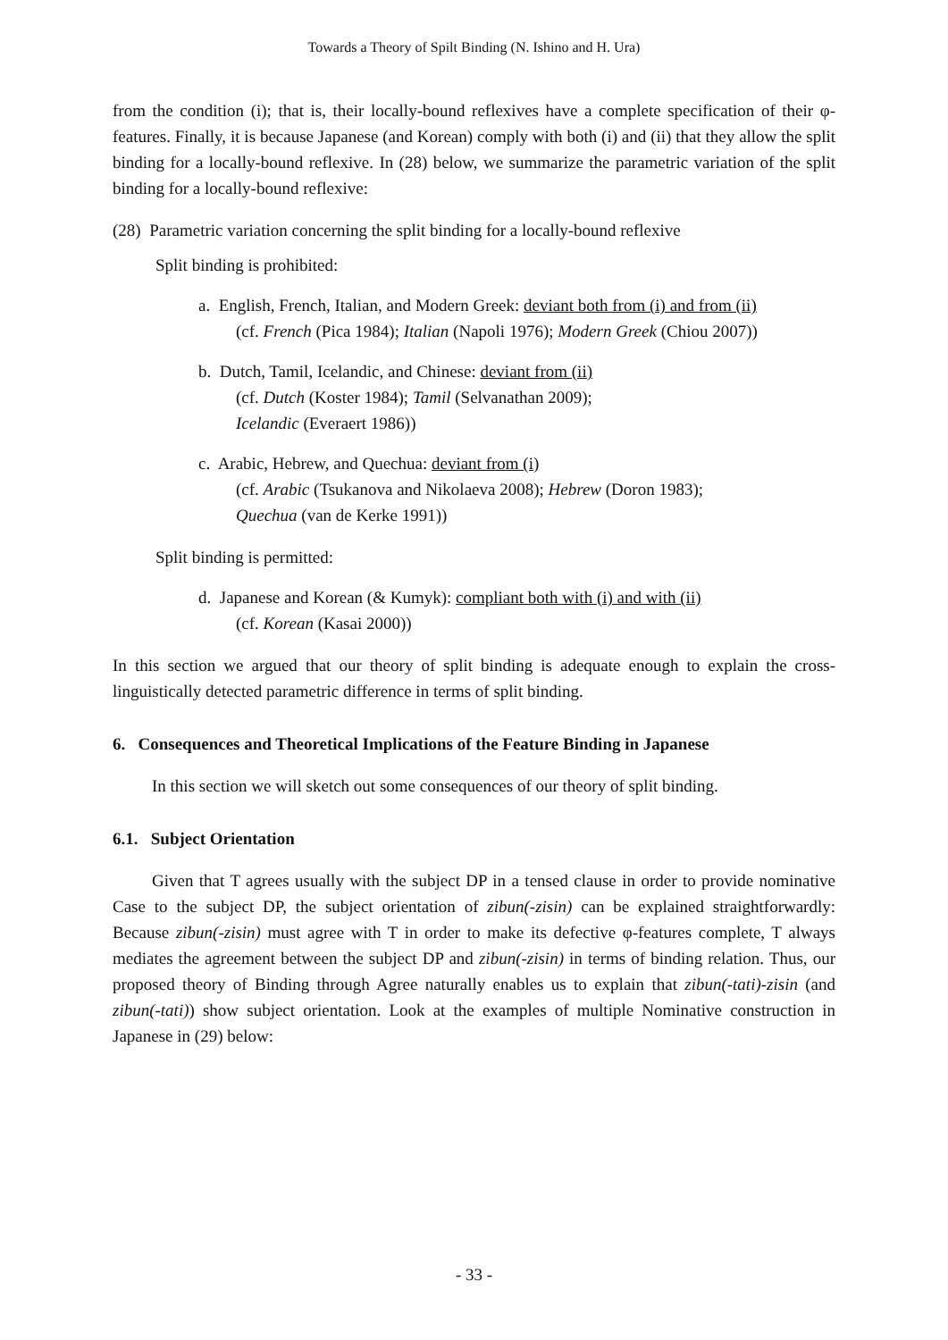Towards a Theory of Spilt Binding (N. Ishino and H. Ura)
from the condition (i); that is, their locally-bound reflexives have a complete specification of their φ-features. Finally, it is because Japanese (and Korean) comply with both (i) and (ii) that they allow the split binding for a locally-bound reflexive. In (28) below, we summarize the parametric variation of the split binding for a locally-bound reflexive:
(28) Parametric variation concerning the split binding for a locally-bound reflexive
Split binding is prohibited:
a. English, French, Italian, and Modern Greek: deviant both from (i) and from (ii)
(cf. French (Pica 1984); Italian (Napoli 1976); Modern Greek (Chiou 2007))
b. Dutch, Tamil, Icelandic, and Chinese: deviant from (ii)
(cf. Dutch (Koster 1984); Tamil (Selvanathan 2009);
Icelandic (Everaert 1986))
c. Arabic, Hebrew, and Quechua: deviant from (i)
(cf. Arabic (Tsukanova and Nikolaeva 2008); Hebrew (Doron 1983);
Quechua (van de Kerke 1991))
Split binding is permitted:
d. Japanese and Korean (& Kumyk): compliant both with (i) and with (ii)
(cf. Korean (Kasai 2000))
In this section we argued that our theory of split binding is adequate enough to explain the cross-linguistically detected parametric difference in terms of split binding.
6. Consequences and Theoretical Implications of the Feature Binding in Japanese
In this section we will sketch out some consequences of our theory of split binding.
6.1. Subject Orientation
Given that T agrees usually with the subject DP in a tensed clause in order to provide nominative Case to the subject DP, the subject orientation of zibun(-zisin) can be explained straightforwardly: Because zibun(-zisin) must agree with T in order to make its defective φ-features complete, T always mediates the agreement between the subject DP and zibun(-zisin) in terms of binding relation. Thus, our proposed theory of Binding through Agree naturally enables us to explain that zibun(-tati)-zisin (and zibun(-tati)) show subject orientation. Look at the examples of multiple Nominative construction in Japanese in (29) below:
- 33 -